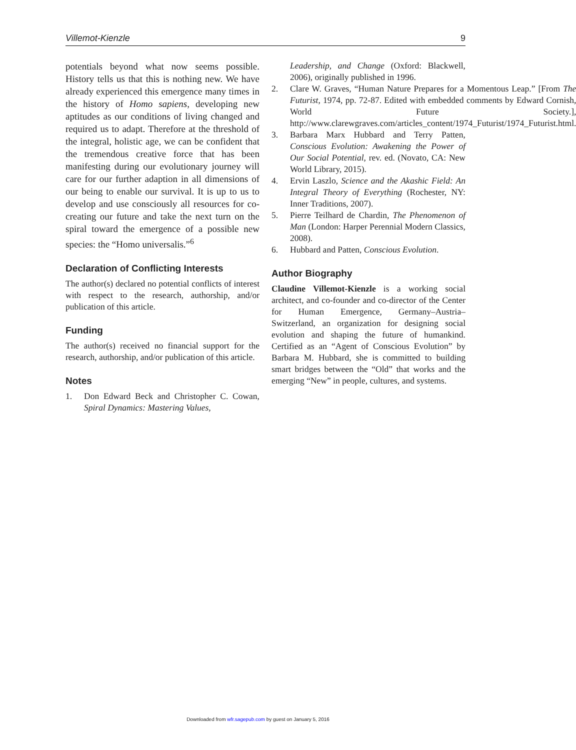Villemot-Kienzle 9
potentials beyond what now seems possible. History tells us that this is nothing new. We have already experienced this emergence many times in the history of Homo sapiens, developing new aptitudes as our conditions of living changed and required us to adapt. Therefore at the threshold of the integral, holistic age, we can be confident that the tremendous creative force that has been manifesting during our evolutionary journey will care for our further adaption in all dimensions of our being to enable our survival. It is up to us to develop and use consciously all resources for co-creating our future and take the next turn on the spiral toward the emergence of a possible new species: the “Homo universalis.”<sup>6</sup>
Declaration of Conflicting Interests
The author(s) declared no potential conflicts of interest with respect to the research, authorship, and/or publication of this article.
Funding
The author(s) received no financial support for the research, authorship, and/or publication of this article.
Notes
1. Don Edward Beck and Christopher C. Cowan, Spiral Dynamics: Mastering Values,
Leadership, and Change (Oxford: Blackwell, 2006), originally published in 1996.
2. Clare W. Graves, “Human Nature Prepares for a Momentous Leap.” [From The Futurist, 1974, pp. 72-87. Edited with embedded comments by Edward Cornish, World Future Society.], http://www.clarewgraves.com/articles_content/1974_Futurist/1974_Futurist.html.
3. Barbara Marx Hubbard and Terry Patten, Conscious Evolution: Awakening the Power of Our Social Potential, rev. ed. (Novato, CA: New World Library, 2015).
4. Ervin Laszlo, Science and the Akashic Field: An Integral Theory of Everything (Rochester, NY: Inner Traditions, 2007).
5. Pierre Teilhard de Chardin, The Phenomenon of Man (London: Harper Perennial Modern Classics, 2008).
6. Hubbard and Patten, Conscious Evolution.
Author Biography
Claudine Villemot-Kienzle is a working social architect, and co-founder and co-director of the Center for Human Emergence, Germany–Austria–Switzerland, an organization for designing social evolution and shaping the future of humankind. Certified as an “Agent of Conscious Evolution” by Barbara M. Hubbard, she is committed to building smart bridges between the “Old” that works and the emerging “New” in people, cultures, and systems.
Downloaded from wfr.sagepub.com by guest on January 5, 2016